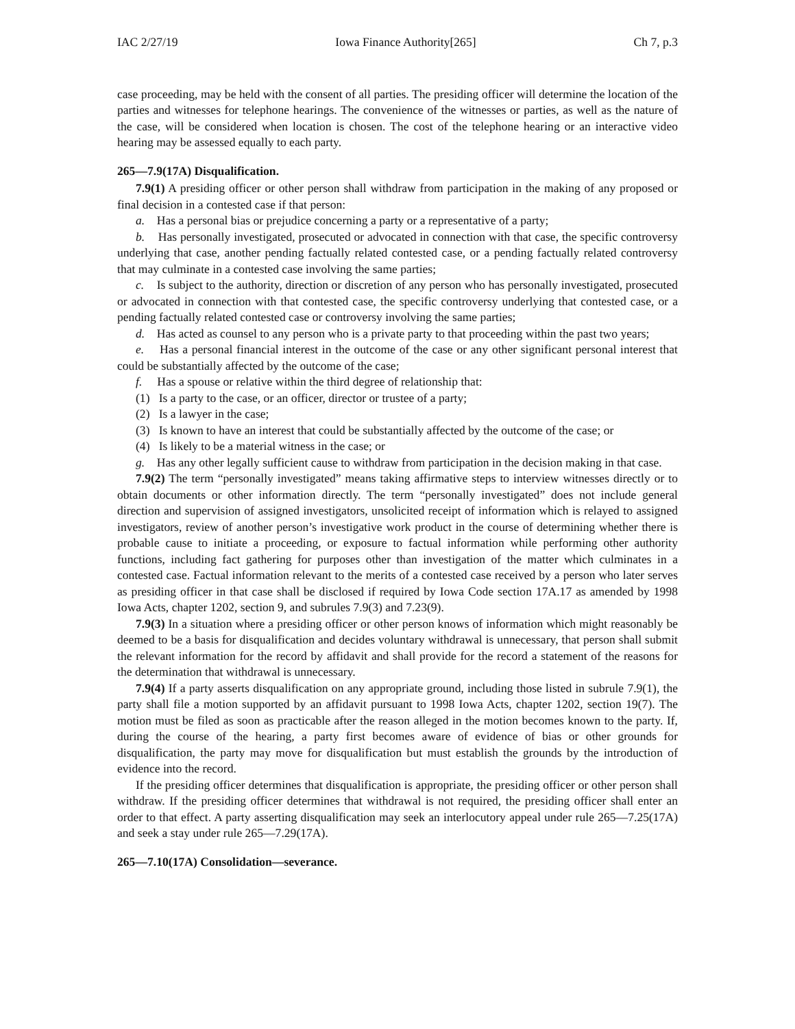IAC 2/27/19 Iowa Finance Authority[265] Ch 7, p.3
case proceeding, may be held with the consent of all parties. The presiding officer will determine the location of the parties and witnesses for telephone hearings. The convenience of the witnesses or parties, as well as the nature of the case, will be considered when location is chosen. The cost of the telephone hearing or an interactive video hearing may be assessed equally to each party.
265—7.9(17A) Disqualification.
7.9(1) A presiding officer or other person shall withdraw from participation in the making of any proposed or final decision in a contested case if that person:
a. Has a personal bias or prejudice concerning a party or a representative of a party;
b. Has personally investigated, prosecuted or advocated in connection with that case, the specific controversy underlying that case, another pending factually related contested case, or a pending factually related controversy that may culminate in a contested case involving the same parties;
c. Is subject to the authority, direction or discretion of any person who has personally investigated, prosecuted or advocated in connection with that contested case, the specific controversy underlying that contested case, or a pending factually related contested case or controversy involving the same parties;
d. Has acted as counsel to any person who is a private party to that proceeding within the past two years;
e. Has a personal financial interest in the outcome of the case or any other significant personal interest that could be substantially affected by the outcome of the case;
f. Has a spouse or relative within the third degree of relationship that:
(1) Is a party to the case, or an officer, director or trustee of a party;
(2) Is a lawyer in the case;
(3) Is known to have an interest that could be substantially affected by the outcome of the case; or
(4) Is likely to be a material witness in the case; or
g. Has any other legally sufficient cause to withdraw from participation in the decision making in that case.
7.9(2) The term “personally investigated” means taking affirmative steps to interview witnesses directly or to obtain documents or other information directly. The term “personally investigated” does not include general direction and supervision of assigned investigators, unsolicited receipt of information which is relayed to assigned investigators, review of another person’s investigative work product in the course of determining whether there is probable cause to initiate a proceeding, or exposure to factual information while performing other authority functions, including fact gathering for purposes other than investigation of the matter which culminates in a contested case. Factual information relevant to the merits of a contested case received by a person who later serves as presiding officer in that case shall be disclosed if required by Iowa Code section 17A.17 as amended by 1998 Iowa Acts, chapter 1202, section 9, and subrules 7.9(3) and 7.23(9).
7.9(3) In a situation where a presiding officer or other person knows of information which might reasonably be deemed to be a basis for disqualification and decides voluntary withdrawal is unnecessary, that person shall submit the relevant information for the record by affidavit and shall provide for the record a statement of the reasons for the determination that withdrawal is unnecessary.
7.9(4) If a party asserts disqualification on any appropriate ground, including those listed in subrule 7.9(1), the party shall file a motion supported by an affidavit pursuant to 1998 Iowa Acts, chapter 1202, section 19(7). The motion must be filed as soon as practicable after the reason alleged in the motion becomes known to the party. If, during the course of the hearing, a party first becomes aware of evidence of bias or other grounds for disqualification, the party may move for disqualification but must establish the grounds by the introduction of evidence into the record.
If the presiding officer determines that disqualification is appropriate, the presiding officer or other person shall withdraw. If the presiding officer determines that withdrawal is not required, the presiding officer shall enter an order to that effect. A party asserting disqualification may seek an interlocutory appeal under rule 265—7.25(17A) and seek a stay under rule 265—7.29(17A).
265—7.10(17A) Consolidation—severance.